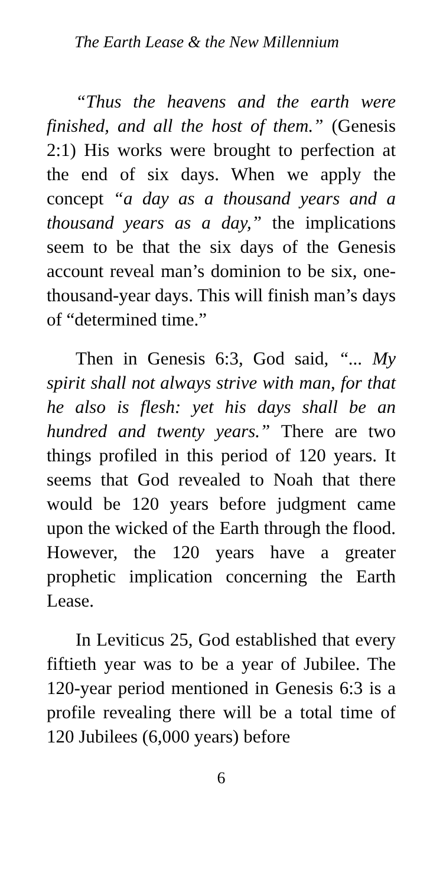The Earth Lease & the New Millennium
“Thus the heavens and the earth were finished, and all the host of them.” (Genesis 2:1) His works were brought to perfection at the end of six days. When we apply the concept “a day as a thousand years and a thousand years as a day,” the implications seem to be that the six days of the Genesis account reveal man’s dominion to be six, one-thousand-year days. This will finish man’s days of “determined time.”
Then in Genesis 6:3, God said, “... My spirit shall not always strive with man, for that he also is flesh: yet his days shall be an hundred and twenty years.” There are two things profiled in this period of 120 years. It seems that God revealed to Noah that there would be 120 years before judgment came upon the wicked of the Earth through the flood. However, the 120 years have a greater prophetic implication concerning the Earth Lease.
In Leviticus 25, God established that every fiftieth year was to be a year of Jubilee. The 120-year period mentioned in Genesis 6:3 is a profile revealing there will be a total time of 120 Jubilees (6,000 years) before
6